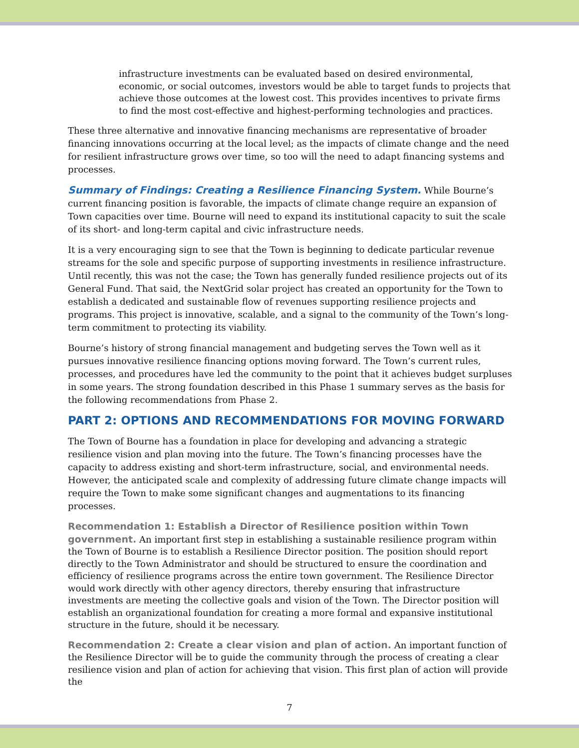infrastructure investments can be evaluated based on desired environmental, economic, or social outcomes, investors would be able to target funds to projects that achieve those outcomes at the lowest cost. This provides incentives to private firms to find the most cost-effective and highest-performing technologies and practices.
These three alternative and innovative financing mechanisms are representative of broader financing innovations occurring at the local level; as the impacts of climate change and the need for resilient infrastructure grows over time, so too will the need to adapt financing systems and processes.
Summary of Findings: Creating a Resilience Financing System. While Bourne’s current financing position is favorable, the impacts of climate change require an expansion of Town capacities over time. Bourne will need to expand its institutional capacity to suit the scale of its short- and long-term capital and civic infrastructure needs.
It is a very encouraging sign to see that the Town is beginning to dedicate particular revenue streams for the sole and specific purpose of supporting investments in resilience infrastructure. Until recently, this was not the case; the Town has generally funded resilience projects out of its General Fund. That said, the NextGrid solar project has created an opportunity for the Town to establish a dedicated and sustainable flow of revenues supporting resilience projects and programs. This project is innovative, scalable, and a signal to the community of the Town’s long-term commitment to protecting its viability.
Bourne’s history of strong financial management and budgeting serves the Town well as it pursues innovative resilience financing options moving forward. The Town’s current rules, processes, and procedures have led the community to the point that it achieves budget surpluses in some years. The strong foundation described in this Phase 1 summary serves as the basis for the following recommendations from Phase 2.
PART 2: OPTIONS AND RECOMMENDATIONS FOR MOVING FORWARD
The Town of Bourne has a foundation in place for developing and advancing a strategic resilience vision and plan moving into the future. The Town’s financing processes have the capacity to address existing and short-term infrastructure, social, and environmental needs. However, the anticipated scale and complexity of addressing future climate change impacts will require the Town to make some significant changes and augmentations to its financing processes.
Recommendation 1: Establish a Director of Resilience position within Town government. An important first step in establishing a sustainable resilience program within the Town of Bourne is to establish a Resilience Director position. The position should report directly to the Town Administrator and should be structured to ensure the coordination and efficiency of resilience programs across the entire town government. The Resilience Director would work directly with other agency directors, thereby ensuring that infrastructure investments are meeting the collective goals and vision of the Town. The Director position will establish an organizational foundation for creating a more formal and expansive institutional structure in the future, should it be necessary.
Recommendation 2: Create a clear vision and plan of action. An important function of the Resilience Director will be to guide the community through the process of creating a clear resilience vision and plan of action for achieving that vision. This first plan of action will provide the
7